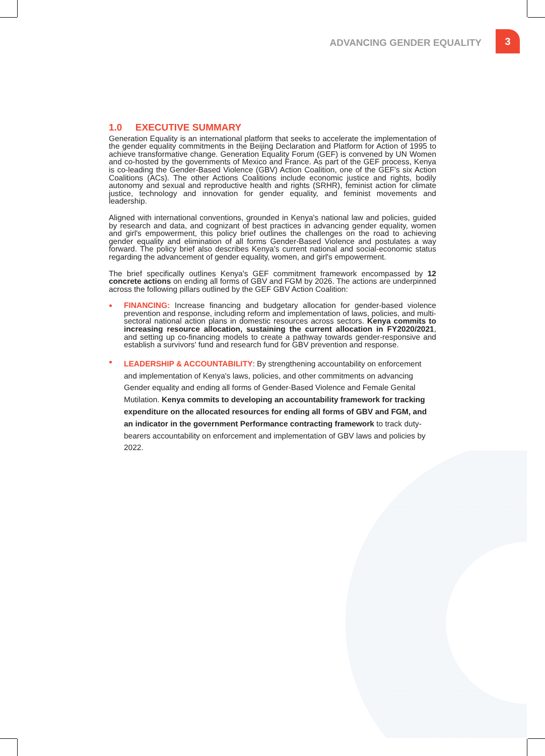ADVANCING GENDER EQUALITY
3
1.0 EXECUTIVE SUMMARY
Generation Equality is an international platform that seeks to accelerate the implementation of the gender equality commitments in the Beijing Declaration and Platform for Action of 1995 to achieve transformative change. Generation Equality Forum (GEF) is convened by UN Women and co-hosted by the governments of Mexico and France. As part of the GEF process, Kenya is co-leading the Gender-Based Violence (GBV) Action Coalition, one of the GEF's six Action Coalitions (ACs). The other Actions Coalitions include economic justice and rights, bodily autonomy and sexual and reproductive health and rights (SRHR), feminist action for climate justice, technology and innovation for gender equality, and feminist movements and leadership.
Aligned with international conventions, grounded in Kenya's national law and policies, guided by research and data, and cognizant of best practices in advancing gender equality, women and girl's empowerment, this policy brief outlines the challenges on the road to achieving gender equality and elimination of all forms Gender-Based Violence and postulates a way forward. The policy brief also describes Kenya's current national and social-economic status regarding the advancement of gender equality, women, and girl's empowerment.
The brief specifically outlines Kenya's GEF commitment framework encompassed by 12 concrete actions on ending all forms of GBV and FGM by 2026. The actions are underpinned across the following pillars outlined by the GEF GBV Action Coalition:
FINANCING: Increase financing and budgetary allocation for gender-based violence prevention and response, including reform and implementation of laws, policies, and multi-sectoral national action plans in domestic resources across sectors. Kenya commits to increasing resource allocation, sustaining the current allocation in FY2020/2021, and setting up co-financing models to create a pathway towards gender-responsive and establish a survivors' fund and research fund for GBV prevention and response.
LEADERSHIP & ACCOUNTABILITY: By strengthening accountability on enforcement and implementation of Kenya's laws, policies, and other commitments on advancing Gender equality and ending all forms of Gender-Based Violence and Female Genital Mutilation. Kenya commits to developing an accountability framework for tracking expenditure on the allocated resources for ending all forms of GBV and FGM, and an indicator in the government Performance contracting framework to track duty-bearers accountability on enforcement and implementation of GBV laws and policies by 2022.